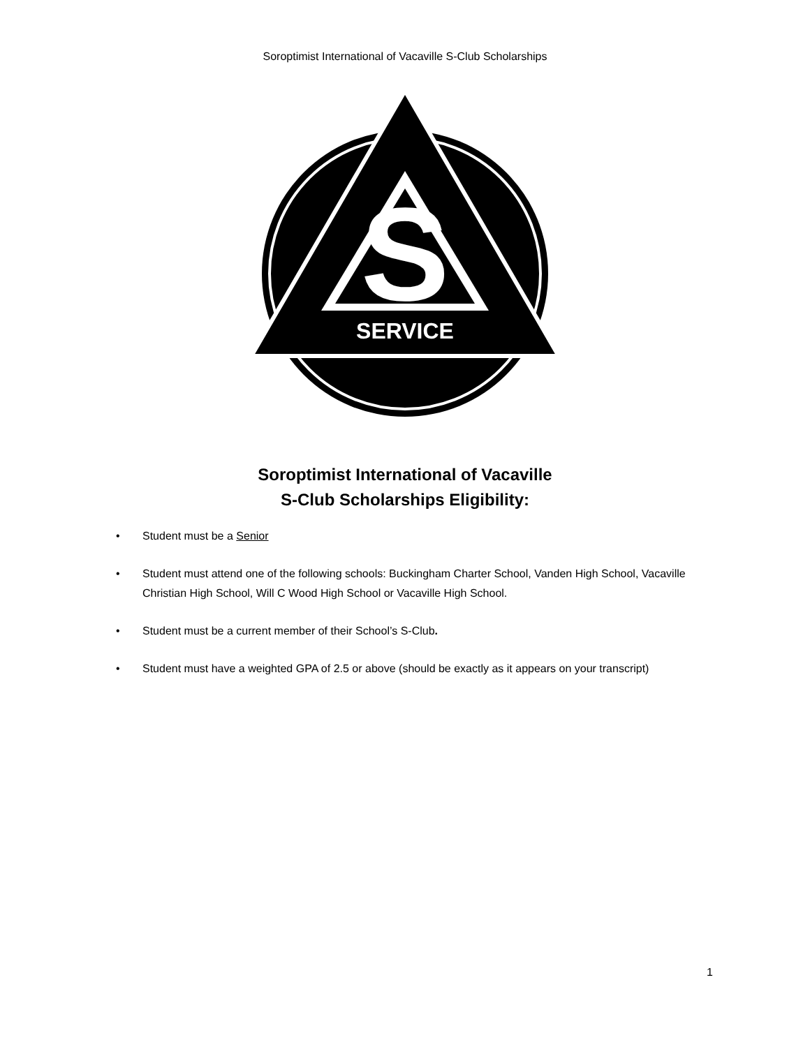Soroptimist International of Vacaville S-Club Scholarships
S
SERVICE
Soroptimist International of Vacaville
S-Club Scholarships Eligibility:
• Student must be a Senior
• Student must attend one of the following schools: Buckingham Charter School, Vanden High School, Vacaville Christian High School, Will C Wood High School or Vacaville High School.
• Student must be a current member of their School’s S-Club.
• Student must have a weighted GPA of 2.5 or above (should be exactly as it appears on your transcript)
1